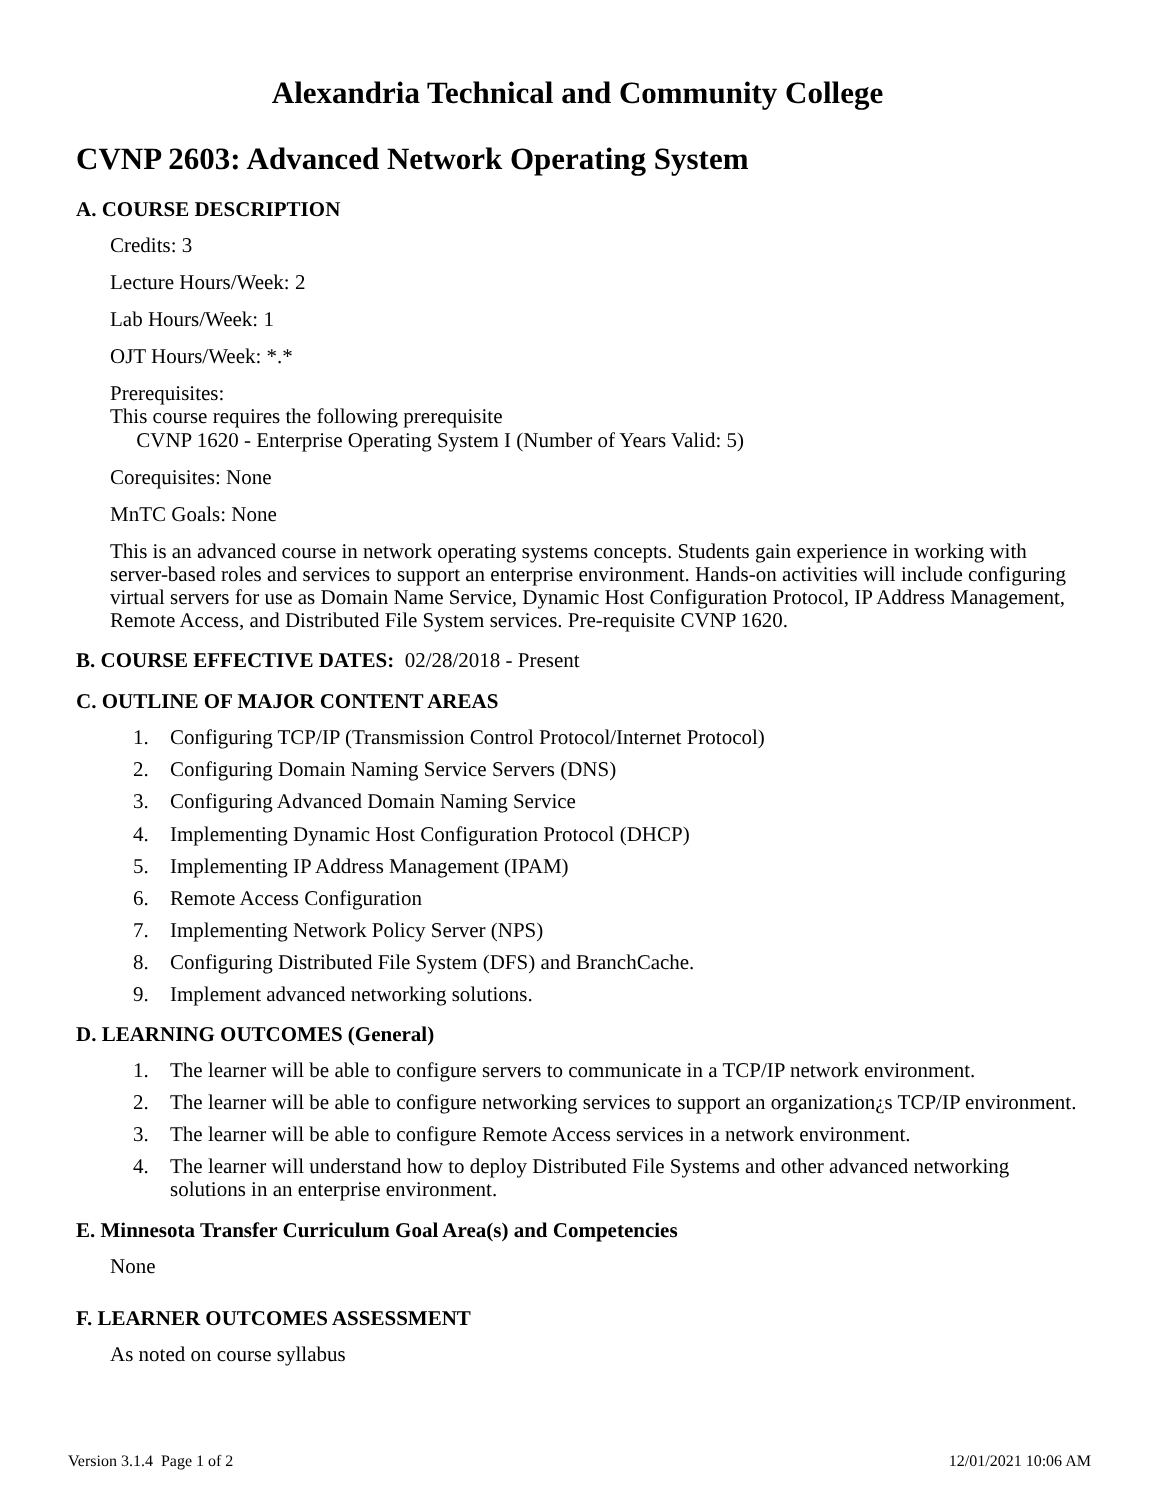Alexandria Technical and Community College
CVNP 2603: Advanced Network Operating System
A. COURSE DESCRIPTION
Credits: 3
Lecture Hours/Week: 2
Lab Hours/Week: 1
OJT Hours/Week: *.*
Prerequisites:
This course requires the following prerequisite
CVNP 1620 - Enterprise Operating System I (Number of Years Valid: 5)
Corequisites: None
MnTC Goals: None
This is an advanced course in network operating systems concepts. Students gain experience in working with server-based roles and services to support an enterprise environment. Hands-on activities will include configuring virtual servers for use as Domain Name Service, Dynamic Host Configuration Protocol, IP Address Management, Remote Access, and Distributed File System services. Pre-requisite CVNP 1620.
B. COURSE EFFECTIVE DATES: 02/28/2018 - Present
C. OUTLINE OF MAJOR CONTENT AREAS
1. Configuring TCP/IP (Transmission Control Protocol/Internet Protocol)
2. Configuring Domain Naming Service Servers (DNS)
3. Configuring Advanced Domain Naming Service
4. Implementing Dynamic Host Configuration Protocol (DHCP)
5. Implementing IP Address Management (IPAM)
6. Remote Access Configuration
7. Implementing Network Policy Server (NPS)
8. Configuring Distributed File System (DFS) and BranchCache.
9. Implement advanced networking solutions.
D. LEARNING OUTCOMES (General)
1. The learner will be able to configure servers to communicate in a TCP/IP network environment.
2. The learner will be able to configure networking services to support an organization¿s TCP/IP environment.
3. The learner will be able to configure Remote Access services in a network environment.
4. The learner will understand how to deploy Distributed File Systems and other advanced networking solutions in an enterprise environment.
E. Minnesota Transfer Curriculum Goal Area(s) and Competencies
None
F. LEARNER OUTCOMES ASSESSMENT
As noted on course syllabus
Version 3.1.4 Page 1 of 2 12/01/2021 10:06 AM